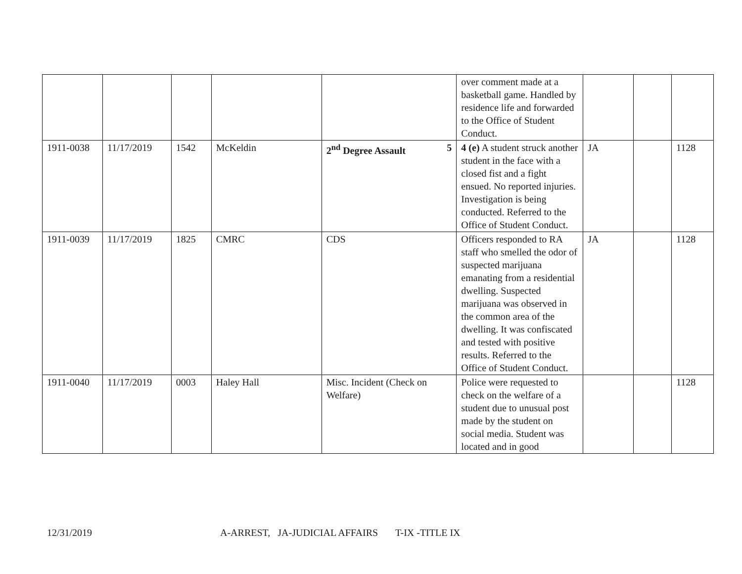| | | | | | over comment made at a basketball game. Handled by residence life and forwarded to the Office of Student Conduct. | | | |
| 1911-0038 | 11/17/2019 | 1542 | McKeldin | 2<sup>nd</sup> Degree Assault 5 | 4 (e) A student struck another student in the face with a closed fist and a fight ensued. No reported injuries. Investigation is being conducted. Referred to the Office of Student Conduct. | JA | | 1128 |
| 1911-0039 | 11/17/2019 | 1825 | CMRC | CDS | Officers responded to RA staff who smelled the odor of suspected marijuana emanating from a residential dwelling. Suspected marijuana was observed in the common area of the dwelling. It was confiscated and tested with positive results. Referred to the Office of Student Conduct. | JA | | 1128 |
| 1911-0040 | 11/17/2019 | 0003 | Haley Hall | Misc. Incident (Check on Welfare) | Police were requested to check on the welfare of a student due to unusual post made by the student on social media. Student was located and in good | | | 1128 |
12/31/2019 A-ARREST, JA-JUDICIAL AFFAIRS T-IX -TITLE IX